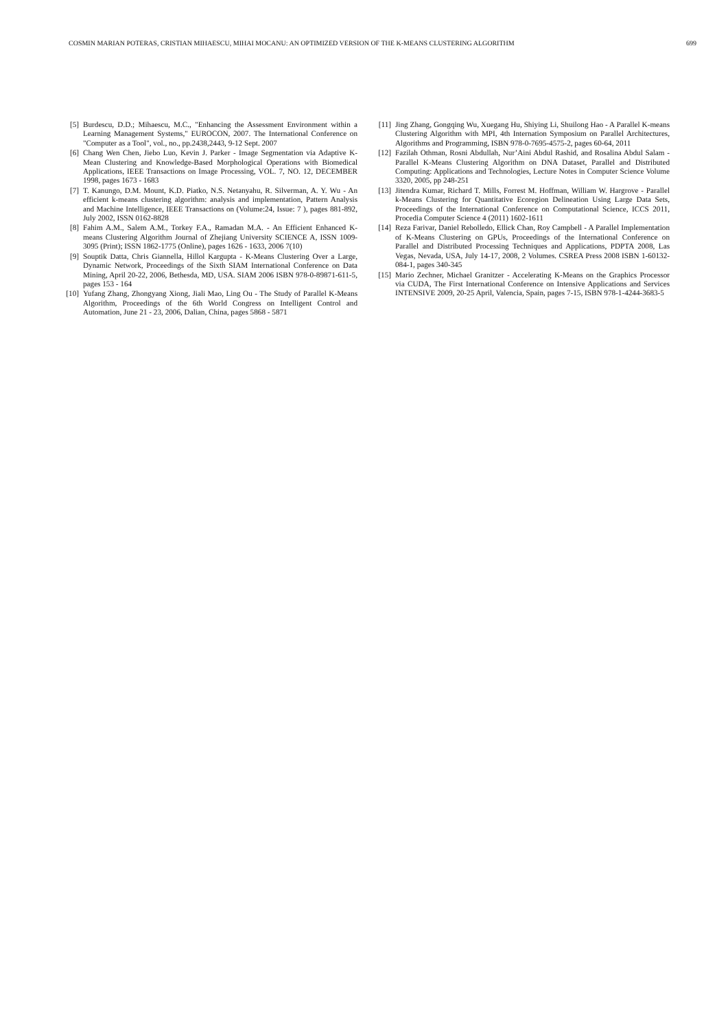COSMIN MARIAN POTERAS, CRISTIAN MIHAESCU, MIHAI MOCANU: AN OPTIMIZED VERSION OF THE K-MEANS CLUSTERING ALGORITHM 699
[5] Burdescu, D.D.; Mihaescu, M.C., "Enhancing the Assessment Environment within a Learning Management Systems," EUROCON, 2007. The International Conference on "Computer as a Tool", vol., no., pp.2438,2443, 9-12 Sept. 2007
[6] Chang Wen Chen, Jiebo Luo, Kevin J. Parker - Image Segmentation via Adaptive K-Mean Clustering and Knowledge-Based Morphological Operations with Biomedical Applications, IEEE Transactions on Image Processing, VOL. 7, NO. 12, DECEMBER 1998, pages 1673 - 1683
[7] T. Kanungo, D.M. Mount, K.D. Piatko, N.S. Netanyahu, R. Silverman, A. Y. Wu - An efficient k-means clustering algorithm: analysis and implementation, Pattern Analysis and Machine Intelligence, IEEE Transactions on (Volume:24, Issue: 7 ), pages 881-892, July 2002, ISSN 0162-8828
[8] Fahim A.M., Salem A.M., Torkey F.A., Ramadan M.A. - An Efficient Enhanced K-means Clustering Algorithm Journal of Zhejiang University SCIENCE A, ISSN 1009-3095 (Print); ISSN 1862-1775 (Online), pages 1626 - 1633, 2006 7(10)
[9] Souptik Datta, Chris Giannella, Hillol Kargupta - K-Means Clustering Over a Large, Dynamic Network, Proceedings of the Sixth SIAM International Conference on Data Mining, April 20-22, 2006, Bethesda, MD, USA. SIAM 2006 ISBN 978-0-89871-611-5, pages 153 - 164
[10] Yufang Zhang, Zhongyang Xiong, Jiali Mao, Ling Ou - The Study of Parallel K-Means Algorithm, Proceedings of the 6th World Congress on Intelligent Control and Automation, June 21 - 23, 2006, Dalian, China, pages 5868 - 5871
[11] Jing Zhang, Gongqing Wu, Xuegang Hu, Shiying Li, Shuilong Hao - A Parallel K-means Clustering Algorithm with MPI, 4th Internation Symposium on Parallel Architectures, Algorithms and Programming, ISBN 978-0-7695-4575-2, pages 60-64, 2011
[12] Fazilah Othman, Rosni Abdullah, Nur’Aini Abdul Rashid, and Rosalina Abdul Salam - Parallel K-Means Clustering Algorithm on DNA Dataset, Parallel and Distributed Computing: Applications and Technologies, Lecture Notes in Computer Science Volume 3320, 2005, pp 248-251
[13] Jitendra Kumar, Richard T. Mills, Forrest M. Hoffman, William W. Hargrove - Parallel k-Means Clustering for Quantitative Ecoregion Delineation Using Large Data Sets, Proceedings of the International Conference on Computational Science, ICCS 2011, Procedia Computer Science 4 (2011) 1602-1611
[14] Reza Farivar, Daniel Rebolledo, Ellick Chan, Roy Campbell - A Parallel Implementation of K-Means Clustering on GPUs, Proceedings of the International Conference on Parallel and Distributed Processing Techniques and Applications, PDPTA 2008, Las Vegas, Nevada, USA, July 14-17, 2008, 2 Volumes. CSREA Press 2008 ISBN 1-60132-084-1, pages 340-345
[15] Mario Zechner, Michael Granitzer - Accelerating K-Means on the Graphics Processor via CUDA, The First International Conference on Intensive Applications and Services INTENSIVE 2009, 20-25 April, Valencia, Spain, pages 7-15, ISBN 978-1-4244-3683-5